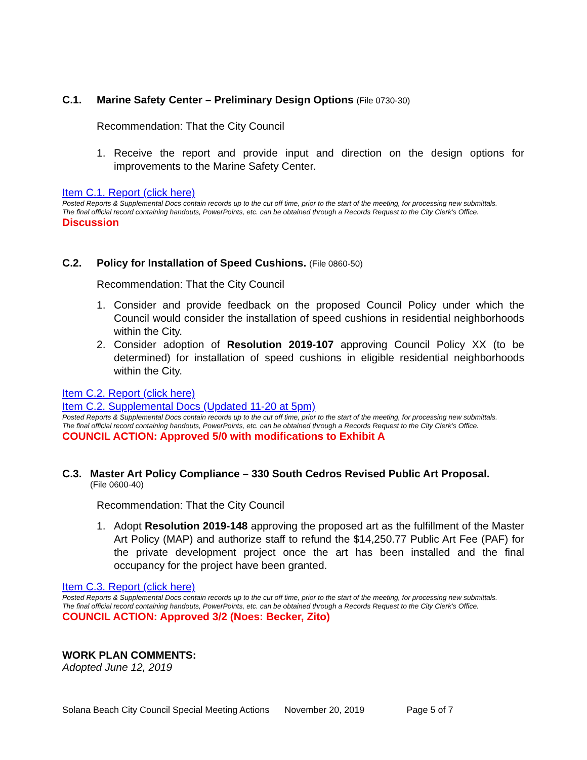C.1. Marine Safety Center – Preliminary Design Options (File 0730-30)
Recommendation: That the City Council
1. Receive the report and provide input and direction on the design options for improvements to the Marine Safety Center.
Item C.1. Report (click here)
Posted Reports & Supplemental Docs contain records up to the cut off time, prior to the start of the meeting, for processing new submittals.
The final official record containing handouts, PowerPoints, etc. can be obtained through a Records Request to the City Clerk’s Office.
Discussion
C.2. Policy for Installation of Speed Cushions. (File 0860-50)
Recommendation: That the City Council
1. Consider and provide feedback on the proposed Council Policy under which the Council would consider the installation of speed cushions in residential neighborhoods within the City.
2. Consider adoption of Resolution 2019-107 approving Council Policy XX (to be determined) for installation of speed cushions in eligible residential neighborhoods within the City.
Item C.2. Report (click here)
Item C.2. Supplemental Docs (Updated 11-20 at 5pm)
Posted Reports & Supplemental Docs contain records up to the cut off time, prior to the start of the meeting, for processing new submittals.
The final official record containing handouts, PowerPoints, etc. can be obtained through a Records Request to the City Clerk’s Office.
COUNCIL ACTION: Approved 5/0 with modifications to Exhibit A
C.3. Master Art Policy Compliance – 330 South Cedros Revised Public Art Proposal.
(File 0600-40)
Recommendation: That the City Council
1. Adopt Resolution 2019-148 approving the proposed art as the fulfillment of the Master Art Policy (MAP) and authorize staff to refund the $14,250.77 Public Art Fee (PAF) for the private development project once the art has been installed and the final occupancy for the project have been granted.
Item C.3. Report (click here)
Posted Reports & Supplemental Docs contain records up to the cut off time, prior to the start of the meeting, for processing new submittals.
The final official record containing handouts, PowerPoints, etc. can be obtained through a Records Request to the City Clerk’s Office.
COUNCIL ACTION: Approved 3/2 (Noes: Becker, Zito)
WORK PLAN COMMENTS:
Adopted June 12, 2019
Solana Beach City Council Special Meeting Actions November 20, 2019 Page 5 of 7